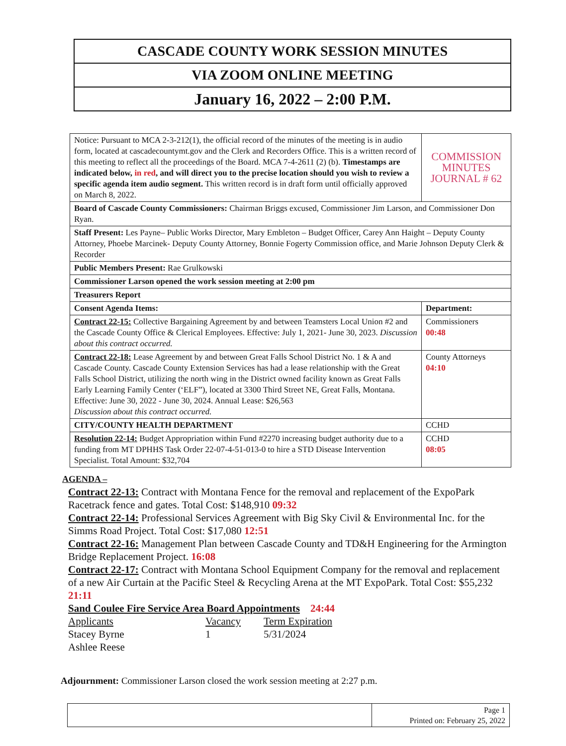CASCADE COUNTY WORK SESSION MINUTES
VIA ZOOM ONLINE MEETING
January 16, 2022 – 2:00 P.M.
| Notice: Pursuant to MCA 2-3-212(1), the official record of the minutes of the meeting is in audio form, located at cascadecountymt.gov and the Clerk and Recorders Office. This is a written record of this meeting to reflect all the proceedings of the Board. MCA 7-4-2611 (2) (b). Timestamps are indicated below, in red , and will direct you to the precise location should you wish to review a specific agenda item audio segment. This written record is in draft form until officially approved on March 8, 2022. | COMMISSION MINUTES JOURNAL # 62 |
| Board of Cascade County Commissioners: Chairman Briggs excused, Commissioner Jim Larson, and Commissioner Don Ryan. | |
| Staff Present: Les Payne– Public Works Director, Mary Embleton – Budget Officer, Carey Ann Haight – Deputy County Attorney, Phoebe Marcinek- Deputy County Attorney, Bonnie Fogerty Commission office, and Marie Johnson Deputy Clerk & Recorder | |
| Public Members Present: Rae Grulkowski | |
| Commissioner Larson opened the work session meeting at 2:00 pm | |
| Treasurers Report | |
| Consent Agenda Items: | Department: |
| Contract 22-15: Collective Bargaining Agreement by and between Teamsters Local Union #2 and the Cascade County Office & Clerical Employees. Effective: July 1, 2021- June 30, 2023. Discussion about this contract occurred. | Commissioners 00:48 |
| Contract 22-18: Lease Agreement by and between Great Falls School District No. 1 & A and Cascade County. Cascade County Extension Services has had a lease relationship with the Great Falls School District, utilizing the north wing in the District owned facility known as Great Falls Early Learning Family Center (‘ELF”), located at 3300 Third Street NE, Great Falls, Montana. Effective: June 30, 2022 - June 30, 2024. Annual Lease: $26,563 Discussion about this contract occurred. | County Attorneys 04:10 |
| CITY/COUNTY HEALTH DEPARTMENT | CCHD |
| Resolution 22-14: Budget Appropriation within Fund #2270 increasing budget authority due to a funding from MT DPHHS Task Order 22-07-4-51-013-0 to hire a STD Disease Intervention Specialist. Total Amount: $32,704 | CCHD 08:05 |
AGENDA –
Contract 22-13: Contract with Montana Fence for the removal and replacement of the ExpoPark Racetrack fence and gates. Total Cost: $148,910 09:32
Contract 22-14: Professional Services Agreement with Big Sky Civil & Environmental Inc. for the Simms Road Project. Total Cost: $17,080 12:51
Contract 22-16: Management Plan between Cascade County and TD&H Engineering for the Armington Bridge Replacement Project. 16:08
Contract 22-17: Contract with Montana School Equipment Company for the removal and replacement of a new Air Curtain at the Pacific Steel & Recycling Arena at the MT ExpoPark. Total Cost: $55,232 21:11
Sand Coulee Fire Service Area Board Appointments 24:44
| Applicants | Vacancy | Term Expiration |
| Stacey Byrne | 1 | 5/31/2024 |
| Ashlee Reese | | |
Adjournment: Commissioner Larson closed the work session meeting at 2:27 p.m.
Page 1
Printed on: February 25, 2022